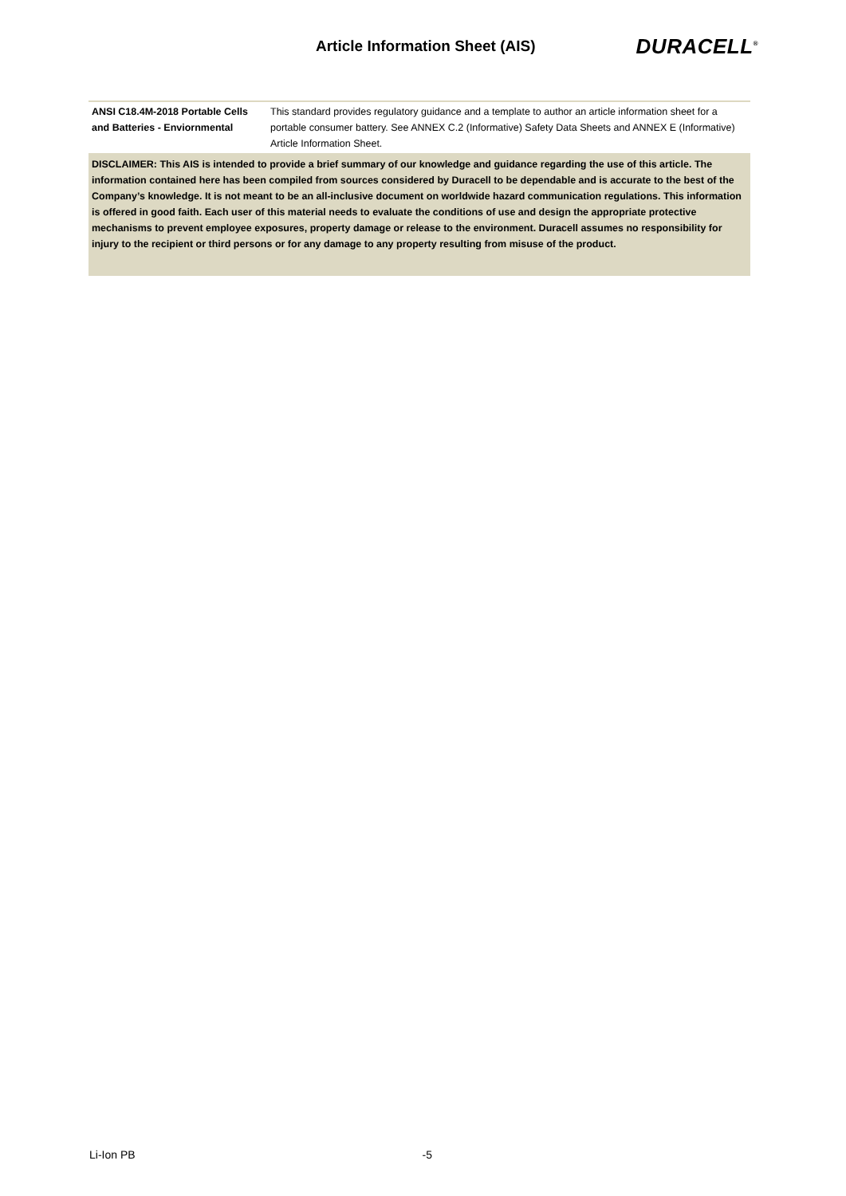Article Information Sheet (AIS)
DURACELL<sup>®</sup>
| ANSI C18.4M-2018 Portable Cells and Batteries - Enviornmental | This standard provides regulatory guidance and a template to author an article information sheet for a portable consumer battery. See ANNEX C.2 (Informative) Safety Data Sheets and ANNEX E (Informative) Article Information Sheet. |
| DISCLAIMER: This AIS is intended to provide a brief summary of our knowledge and guidance regarding the use of this article. The information contained here has been compiled from sources considered by Duracell to be dependable and is accurate to the best of the Company’s knowledge. It is not meant to be an all-inclusive document on worldwide hazard communication regulations. This information is offered in good faith. Each user of this material needs to evaluate the conditions of use and design the appropriate protective mechanisms to prevent employee exposures, property damage or release to the environment. Duracell assumes no responsibility for injury to the recipient or third persons or for any damage to any property resulting from misuse of the product. | |
Li-Ion PB -5